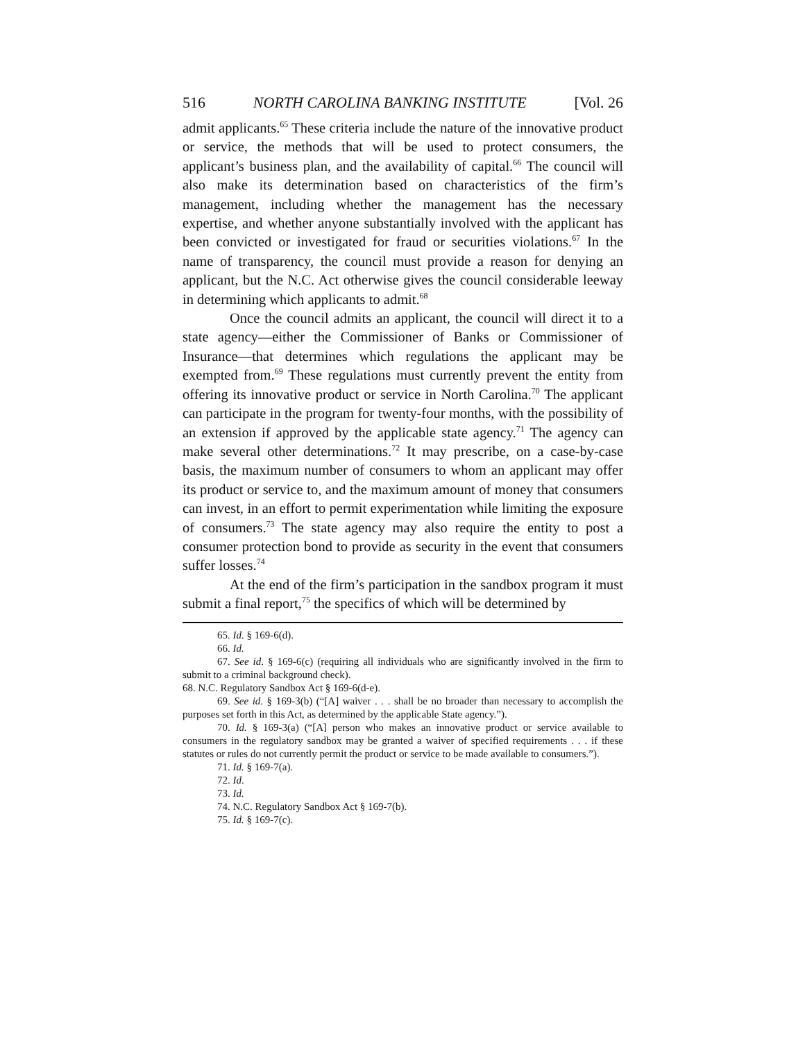516 NORTH CAROLINA BANKING INSTITUTE [Vol. 26
admit applicants.<sup>65</sup> These criteria include the nature of the innovative product or service, the methods that will be used to protect consumers, the applicant’s business plan, and the availability of capital.<sup>66</sup> The council will also make its determination based on characteristics of the firm’s management, including whether the management has the necessary expertise, and whether anyone substantially involved with the applicant has been convicted or investigated for fraud or securities violations.<sup>67</sup> In the name of transparency, the council must provide a reason for denying an applicant, but the N.C. Act otherwise gives the council considerable leeway in determining which applicants to admit.<sup>68</sup>
Once the council admits an applicant, the council will direct it to a state agency—either the Commissioner of Banks or Commissioner of Insurance—that determines which regulations the applicant may be exempted from.<sup>69</sup> These regulations must currently prevent the entity from offering its innovative product or service in North Carolina.<sup>70</sup> The applicant can participate in the program for twenty-four months, with the possibility of an extension if approved by the applicable state agency.<sup>71</sup> The agency can make several other determinations.<sup>72</sup> It may prescribe, on a case-by-case basis, the maximum number of consumers to whom an applicant may offer its product or service to, and the maximum amount of money that consumers can invest, in an effort to permit experimentation while limiting the exposure of consumers.<sup>73</sup> The state agency may also require the entity to post a consumer protection bond to provide as security in the event that consumers suffer losses.<sup>74</sup>
At the end of the firm’s participation in the sandbox program it must submit a final report,<sup>75</sup> the specifics of which will be determined by
65. Id. § 169-6(d).
66. Id.
67. See id. § 169-6(c) (requiring all individuals who are significantly involved in the firm to submit to a criminal background check).
68. N.C. Regulatory Sandbox Act § 169-6(d-e).
69. See id. § 169-3(b) (“[A] waiver . . . shall be no broader than necessary to accomplish the purposes set forth in this Act, as determined by the applicable State agency.”).
70. Id. § 169-3(a) (“[A] person who makes an innovative product or service available to consumers in the regulatory sandbox may be granted a waiver of specified requirements . . . if these statutes or rules do not currently permit the product or service to be made available to consumers.”).
71. Id. § 169-7(a).
72. Id.
73. Id.
74. N.C. Regulatory Sandbox Act § 169-7(b).
75. Id. § 169-7(c).